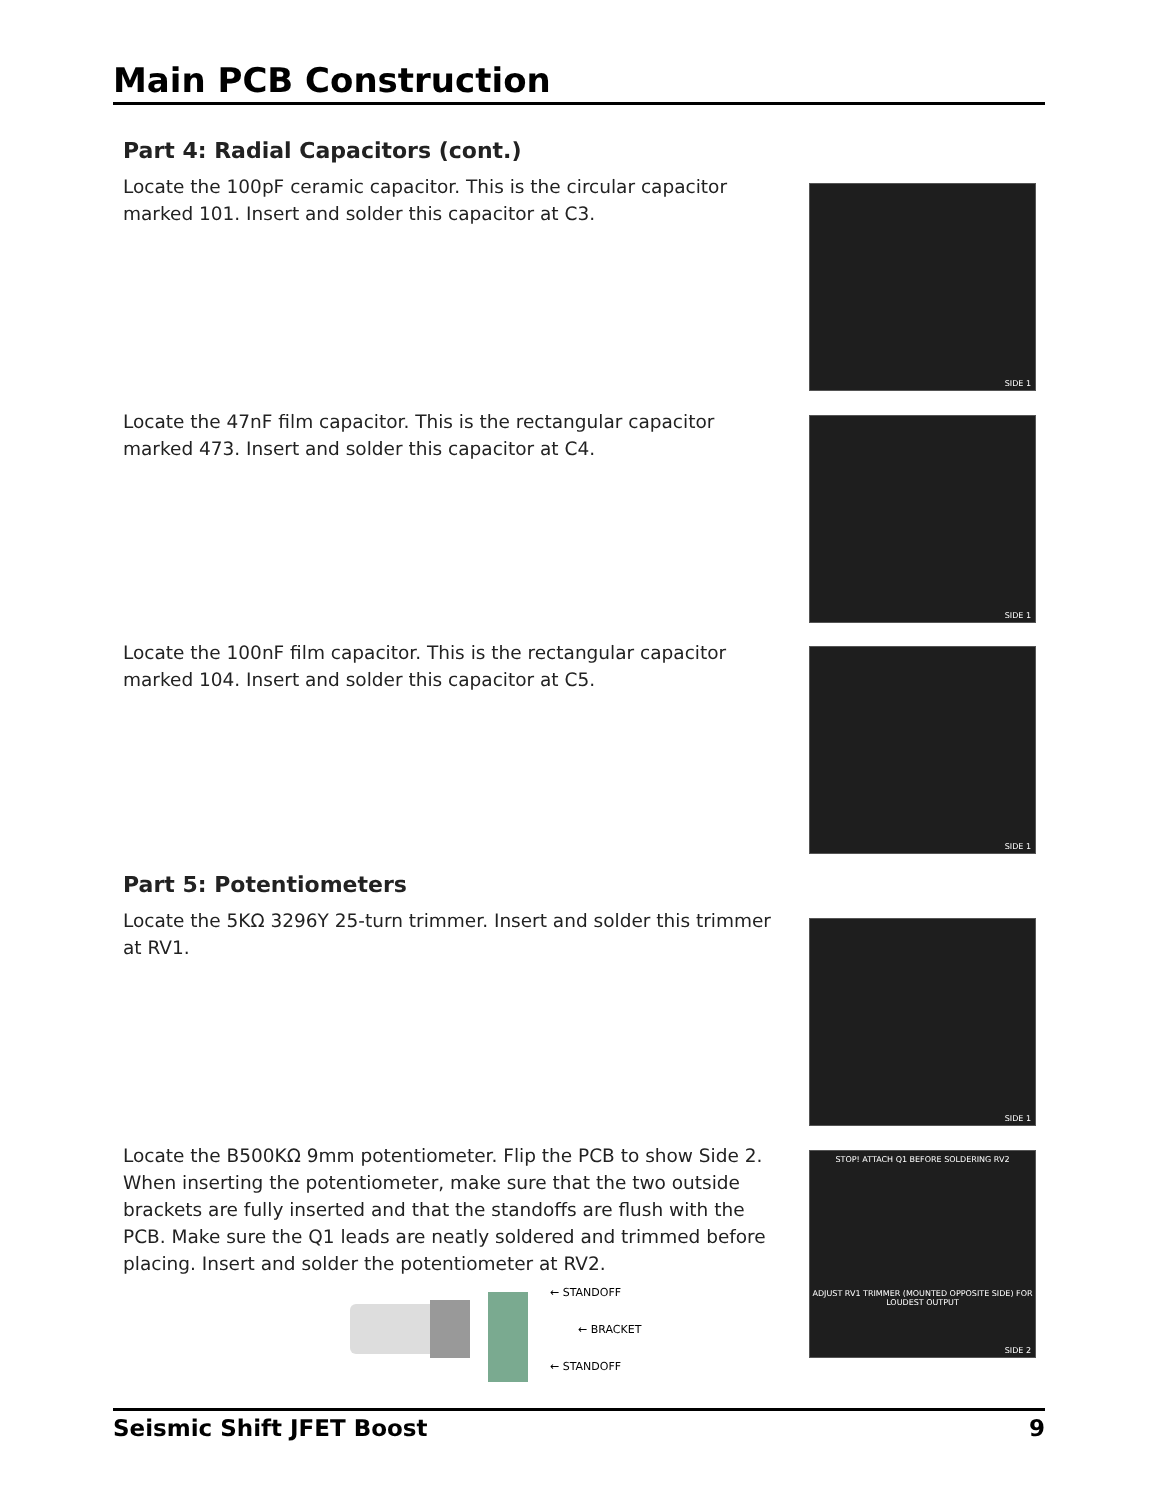Main PCB Construction
Part 4: Radial Capacitors (cont.)
Locate the 100pF ceramic capacitor. This is the circular capacitor marked 101. Insert and solder this capacitor at C3.
SIDE 1
Locate the 47nF film capacitor. This is the rectangular capacitor marked 473. Insert and solder this capacitor at C4.
SIDE 1
Locate the 100nF film capacitor. This is the rectangular capacitor marked 104. Insert and solder this capacitor at C5.
SIDE 1
Part 5: Potentiometers
Locate the 5KΩ 3296Y 25-turn trimmer. Insert and solder this trimmer at RV1.
SIDE 1
Locate the B500KΩ 9mm potentiometer. Flip the PCB to show Side 2. When inserting the potentiometer, make sure that the two outside brackets are fully inserted and that the standoffs are flush with the PCB. Make sure the Q1 leads are neatly soldered and trimmed before placing. Insert and solder the potentiometer at RV2.
STOP! ATTACH Q1 BEFORE SOLDERING RV2
ADJUST RV1 TRIMMER (MOUNTED OPPOSITE SIDE) FOR LOUDEST OUTPUT
SIDE 2
← STANDOFF
← BRACKET
← STANDOFF
Seismic Shift JFET Boost 9